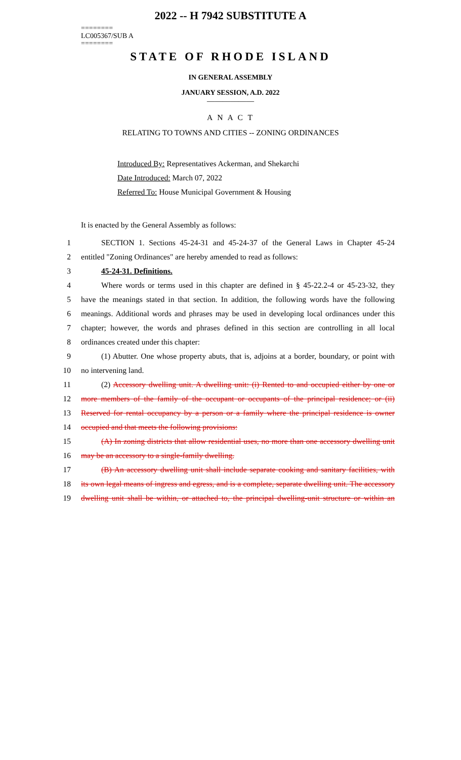2022 -- H 7942 SUBSTITUTE A
========
LC005367/SUB A
========
STATE OF RHODE ISLAND
IN GENERAL ASSEMBLY
JANUARY SESSION, A.D. 2022
____________
A N A C T
RELATING TO TOWNS AND CITIES -- ZONING ORDINANCES
Introduced By: Representatives Ackerman, and Shekarchi
Date Introduced: March 07, 2022
Referred To: House Municipal Government & Housing
It is enacted by the General Assembly as follows:
1 SECTION 1. Sections 45-24-31 and 45-24-37 of the General Laws in Chapter 45-24
2 entitled "Zoning Ordinances" are hereby amended to read as follows:
3 45-24-31. Definitions.
4 Where words or terms used in this chapter are defined in § 45-22.2-4 or 45-23-32, they
5 have the meanings stated in that section. In addition, the following words have the following
6 meanings. Additional words and phrases may be used in developing local ordinances under this
7 chapter; however, the words and phrases defined in this section are controlling in all local
8 ordinances created under this chapter:
9 (1) Abutter. One whose property abuts, that is, adjoins at a border, boundary, or point with
10 no intervening land.
11 (2) Accessory dwelling unit. A dwelling unit: (i) Rented to and occupied either by one or
12 more members of the family of the occupant or occupants of the principal residence; or (ii)
13 Reserved for rental occupancy by a person or a family where the principal residence is owner
14 occupied and that meets the following provisions:
15 (A) In zoning districts that allow residential uses, no more than one accessory dwelling unit
16 may be an accessory to a single-family dwelling.
17 (B) An accessory dwelling unit shall include separate cooking and sanitary facilities, with
18 its own legal means of ingress and egress, and is a complete, separate dwelling unit. The accessory
19 dwelling unit shall be within, or attached to, the principal dwelling-unit structure or within an